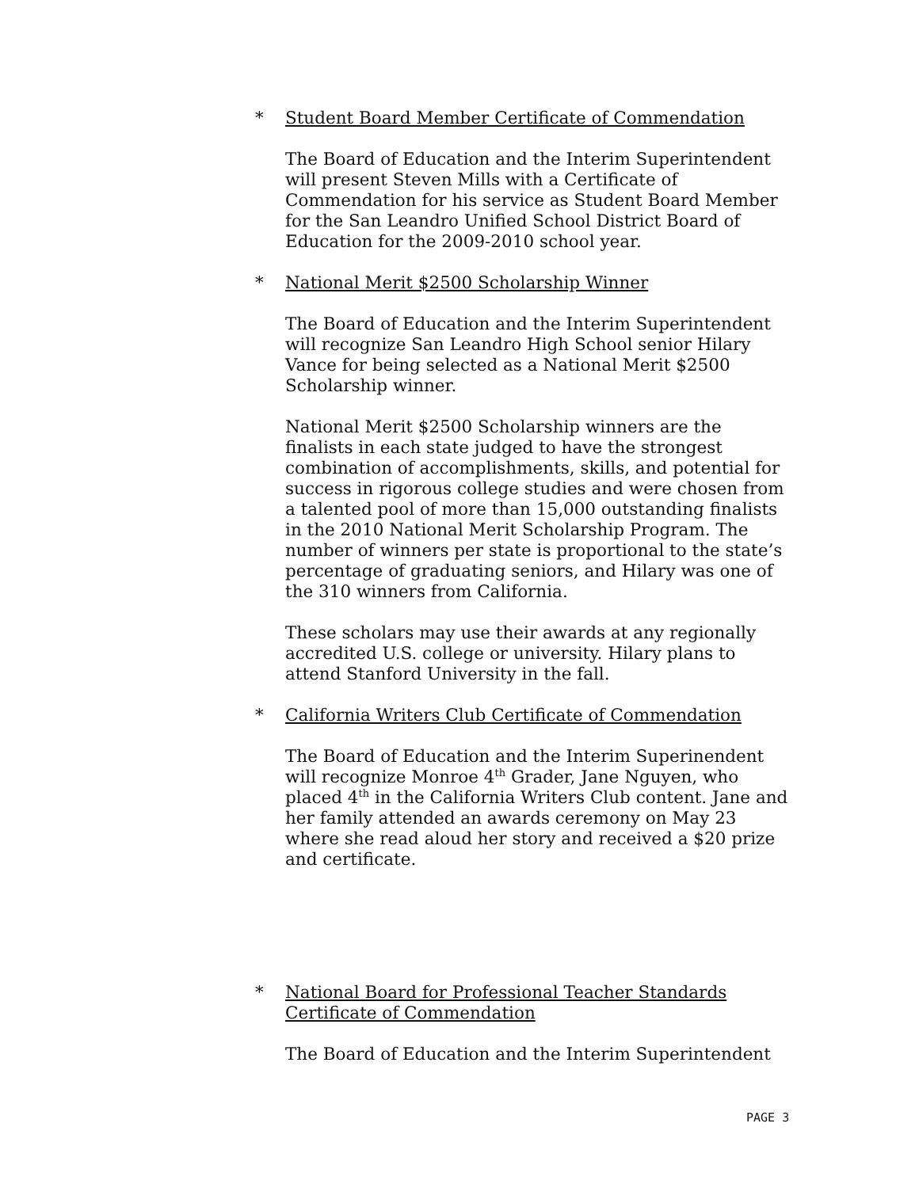* Student Board Member Certificate of Commendation
The Board of Education and the Interim Superintendent will present Steven Mills with a Certificate of Commendation for his service as Student Board Member for the San Leandro Unified School District Board of Education for the 2009-2010 school year.
* National Merit $2500 Scholarship Winner
The Board of Education and the Interim Superintendent will recognize San Leandro High School senior Hilary Vance for being selected as a National Merit $2500 Scholarship winner.
National Merit $2500 Scholarship winners are the finalists in each state judged to have the strongest combination of accomplishments, skills, and potential for success in rigorous college studies and were chosen from a talented pool of more than 15,000 outstanding finalists in the 2010 National Merit Scholarship Program. The number of winners per state is proportional to the state’s percentage of graduating seniors, and Hilary was one of the 310 winners from California.
These scholars may use their awards at any regionally accredited U.S. college or university. Hilary plans to attend Stanford University in the fall.
* California Writers Club Certificate of Commendation
The Board of Education and the Interim Superinendent will recognize Monroe 4<sup>th</sup> Grader, Jane Nguyen, who placed 4<sup>th</sup> in the California Writers Club content. Jane and her family attended an awards ceremony on May 23 where she read aloud her story and received a $20 prize and certificate.
* National Board for Professional Teacher Standards Certificate of Commendation
The Board of Education and the Interim Superintendent
PAGE 3